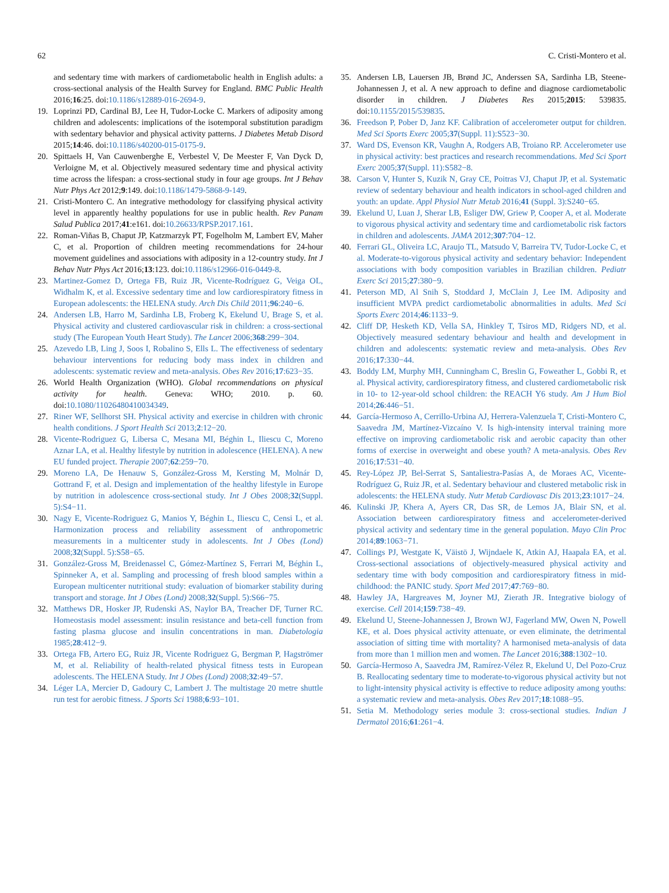62 C. Cristi-Montero et al.
and sedentary time with markers of cardiometabolic health in English adults: a cross-sectional analysis of the Health Survey for England. BMC Public Health 2016;16:25. doi:10.1186/s12889-016-2694-9.
19. Loprinzi PD, Cardinal BJ, Lee H, Tudor-Locke C. Markers of adiposity among children and adolescents: implications of the isotemporal substitution paradigm with sedentary behavior and physical activity patterns. J Diabetes Metab Disord 2015;14:46. doi:10.1186/s40200-015-0175-9.
20. Spittaels H, Van Cauwenberghe E, Verbestel V, De Meester F, Van Dyck D, Verloigne M, et al. Objectively measured sedentary time and physical activity time across the lifespan: a cross-sectional study in four age groups. Int J Behav Nutr Phys Act 2012;9:149. doi:10.1186/1479-5868-9-149.
21. Cristi-Montero C. An integrative methodology for classifying physical activity level in apparently healthy populations for use in public health. Rev Panam Salud Publica 2017;41:e161. doi:10.26633/RPSP.2017.161.
22. Roman-Viñas B, Chaput JP, Katzmarzyk PT, Fogelholm M, Lambert EV, Maher C, et al. Proportion of children meeting recommendations for 24-hour movement guidelines and associations with adiposity in a 12-country study. Int J Behav Nutr Phys Act 2016;13:123. doi:10.1186/s12966-016-0449-8.
23. Martinez-Gomez D, Ortega FB, Ruiz JR, Vicente-Rodríguez G, Veiga OL, Widhalm K, et al. Excessive sedentary time and low cardiorespiratory fitness in European adolescents: the HELENA study. Arch Dis Child 2011;96:240−6.
24. Andersen LB, Harro M, Sardinha LB, Froberg K, Ekelund U, Brage S, et al. Physical activity and clustered cardiovascular risk in children: a cross-sectional study (The European Youth Heart Study). The Lancet 2006;368:299−304.
25. Azevedo LB, Ling J, Soos I, Robalino S, Ells L. The effectiveness of sedentary behaviour interventions for reducing body mass index in children and adolescents: systematic review and meta-analysis. Obes Rev 2016;17:623−35.
26. World Health Organization (WHO). Global recommendations on physical activity for health. Geneva: WHO; 2010. p. 60. doi:10.1080/11026480410034349.
27. Riner WF, Sellhorst SH. Physical activity and exercise in children with chronic health conditions. J Sport Health Sci 2013;2:12−20.
28. Vicente-Rodriguez G, Libersa C, Mesana MI, Béghin L, Iliescu C, Moreno Aznar LA, et al. Healthy lifestyle by nutrition in adolescence (HELENA). A new EU funded project. Therapie 2007;62:259−70.
29. Moreno LA, De Henauw S, González-Gross M, Kersting M, Molnár D, Gottrand F, et al. Design and implementation of the healthy lifestyle in Europe by nutrition in adolescence cross-sectional study. Int J Obes 2008;32(Suppl. 5):S4−11.
30. Nagy E, Vicente-Rodriguez G, Manios Y, Béghin L, Iliescu C, Censi L, et al. Harmonization process and reliability assessment of anthropometric measurements in a multicenter study in adolescents. Int J Obes (Lond) 2008;32(Suppl. 5):S58−65.
31. González-Gross M, Breidenassel C, Gómez-Martínez S, Ferrari M, Béghin L, Spinneker A, et al. Sampling and processing of fresh blood samples within a European multicenter nutritional study: evaluation of biomarker stability during transport and storage. Int J Obes (Lond) 2008;32(Suppl. 5):S66−75.
32. Matthews DR, Hosker JP, Rudenski AS, Naylor BA, Treacher DF, Turner RC. Homeostasis model assessment: insulin resistance and beta-cell function from fasting plasma glucose and insulin concentrations in man. Diabetologia 1985;28:412−9.
33. Ortega FB, Artero EG, Ruiz JR, Vicente Rodriguez G, Bergman P, Hagströmer M, et al. Reliability of health-related physical fitness tests in European adolescents. The HELENA Study. Int J Obes (Lond) 2008;32:49−57.
34. Léger LA, Mercier D, Gadoury C, Lambert J. The multistage 20 metre shuttle run test for aerobic fitness. J Sports Sci 1988;6:93−101.
35. Andersen LB, Lauersen JB, Brønd JC, Anderssen SA, Sardinha LB, Steene-Johannessen J, et al. A new approach to define and diagnose cardiometabolic disorder in children. J Diabetes Res 2015;2015: 539835. doi:10.1155/2015/539835.
36. Freedson P, Pober D, Janz KF. Calibration of accelerometer output for children. Med Sci Sports Exerc 2005;37(Suppl. 11):S523−30.
37. Ward DS, Evenson KR, Vaughn A, Rodgers AB, Troiano RP. Accelerometer use in physical activity: best practices and research recommendations. Med Sci Sport Exerc 2005;37(Suppl. 11):S582−8.
38. Carson V, Hunter S, Kuzik N, Gray CE, Poitras VJ, Chaput JP, et al. Systematic review of sedentary behaviour and health indicators in school-aged children and youth: an update. Appl Physiol Nutr Metab 2016;41 (Suppl. 3):S240−65.
39. Ekelund U, Luan J, Sherar LB, Esliger DW, Griew P, Cooper A, et al. Moderate to vigorous physical activity and sedentary time and cardiometabolic risk factors in children and adolescents. JAMA 2012;307:704−12.
40. Ferrari GL, Oliveira LC, Araujo TL, Matsudo V, Barreira TV, Tudor-Locke C, et al. Moderate-to-vigorous physical activity and sedentary behavior: Independent associations with body composition variables in Brazilian children. Pediatr Exerc Sci 2015;27:380−9.
41. Peterson MD, Al Snih S, Stoddard J, McClain J, Lee IM. Adiposity and insufficient MVPA predict cardiometabolic abnormalities in adults. Med Sci Sports Exerc 2014;46:1133−9.
42. Cliff DP, Hesketh KD, Vella SA, Hinkley T, Tsiros MD, Ridgers ND, et al. Objectively measured sedentary behaviour and health and development in children and adolescents: systematic review and meta-analysis. Obes Rev 2016;17:330−44.
43. Boddy LM, Murphy MH, Cunningham C, Breslin G, Foweather L, Gobbi R, et al. Physical activity, cardiorespiratory fitness, and clustered cardiometabolic risk in 10- to 12-year-old school children: the REACH Y6 study. Am J Hum Biol 2014;26:446−51.
44. García-Hermoso A, Cerrillo-Urbina AJ, Herrera-Valenzuela T, Cristi-Montero C, Saavedra JM, Martínez-Vizcaíno V. Is high-intensity interval training more effective on improving cardiometabolic risk and aerobic capacity than other forms of exercise in overweight and obese youth? A meta-analysis. Obes Rev 2016;17:531−40.
45. Rey-López JP, Bel-Serrat S, Santaliestra-Pasías A, de Moraes AC, Vicente-Rodríguez G, Ruiz JR, et al. Sedentary behaviour and clustered metabolic risk in adolescents: the HELENA study. Nutr Metab Cardiovasc Dis 2013;23:1017−24.
46. Kulinski JP, Khera A, Ayers CR, Das SR, de Lemos JA, Blair SN, et al. Association between cardiorespiratory fitness and accelerometer-derived physical activity and sedentary time in the general population. Mayo Clin Proc 2014;89:1063−71.
47. Collings PJ, Westgate K, Väistö J, Wijndaele K, Atkin AJ, Haapala EA, et al. Cross-sectional associations of objectively-measured physical activity and sedentary time with body composition and cardiorespiratory fitness in mid-childhood: the PANIC study. Sport Med 2017;47:769−80.
48. Hawley JA, Hargreaves M, Joyner MJ, Zierath JR. Integrative biology of exercise. Cell 2014;159:738−49.
49. Ekelund U, Steene-Johannessen J, Brown WJ, Fagerland MW, Owen N, Powell KE, et al. Does physical activity attenuate, or even eliminate, the detrimental association of sitting time with mortality? A harmonised meta-analysis of data from more than 1 million men and women. The Lancet 2016;388:1302−10.
50. García-Hermoso A, Saavedra JM, Ramírez-Vélez R, Ekelund U, Del Pozo-Cruz B. Reallocating sedentary time to moderate-to-vigorous physical activity but not to light-intensity physical activity is effective to reduce adiposity among youths: a systematic review and meta-analysis. Obes Rev 2017;18:1088−95.
51. Setia M. Methodology series module 3: cross-sectional studies. Indian J Dermatol 2016;61:261−4.